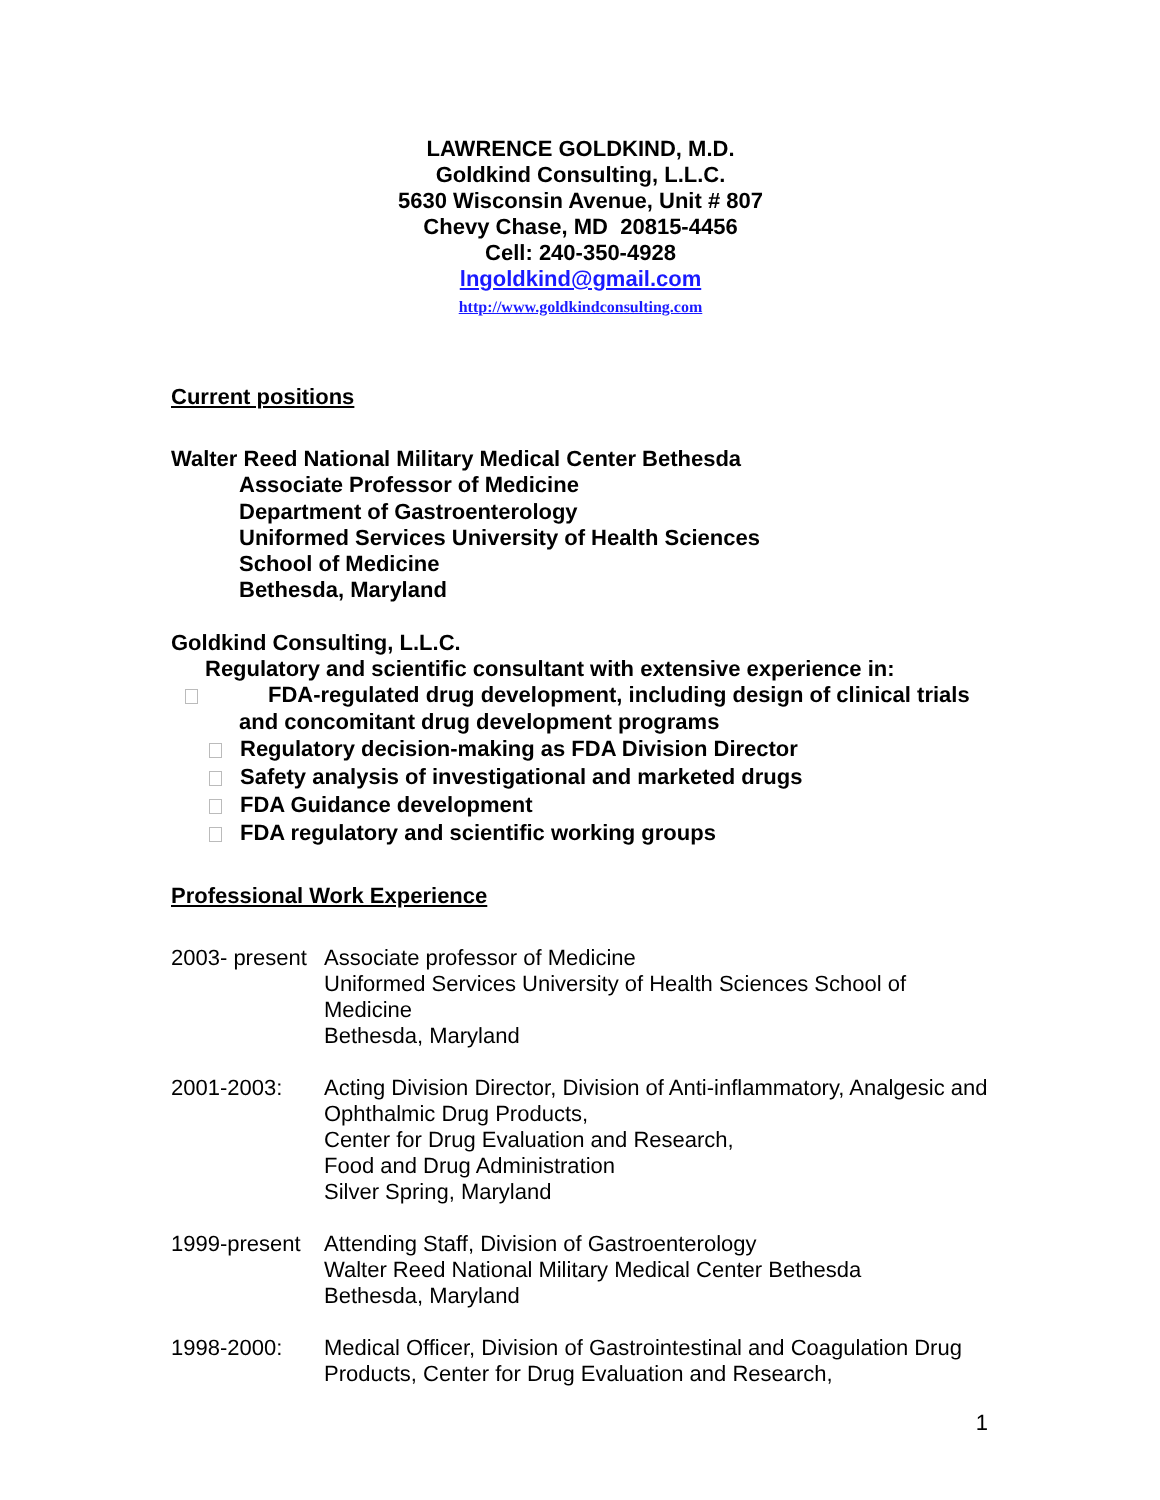LAWRENCE GOLDKIND, M.D.
Goldkind Consulting, L.L.C.
5630 Wisconsin Avenue, Unit # 807
Chevy Chase, MD 20815-4456
Cell: 240-350-4928
lngoldkind@gmail.com
http://www.goldkindconsulting.com
Current positions
Walter Reed National Military Medical Center Bethesda
Associate Professor of Medicine
Department of Gastroenterology
Uniformed Services University of Health Sciences
School of Medicine
Bethesda, Maryland
Goldkind Consulting, L.L.C.
Regulatory and scientific consultant with extensive experience in:
FDA-regulated drug development, including design of clinical trials
and concomitant drug development programs
Regulatory decision-making as FDA Division Director
Safety analysis of investigational and marketed drugs
FDA Guidance development
FDA regulatory and scientific working groups
Professional Work Experience
2003- present
Associate professor of Medicine
Uniformed Services University of Health Sciences School of Medicine
Bethesda, Maryland
2001-2003: Acting Division Director, Division of Anti-inflammatory, Analgesic and Ophthalmic Drug Products,
Center for Drug Evaluation and Research,
Food and Drug Administration
Silver Spring, Maryland
1999-present
Attending Staff, Division of Gastroenterology
Walter Reed National Military Medical Center Bethesda
Bethesda, Maryland
1998-2000: Medical Officer, Division of Gastrointestinal and Coagulation Drug Products, Center for Drug Evaluation and Research,
1